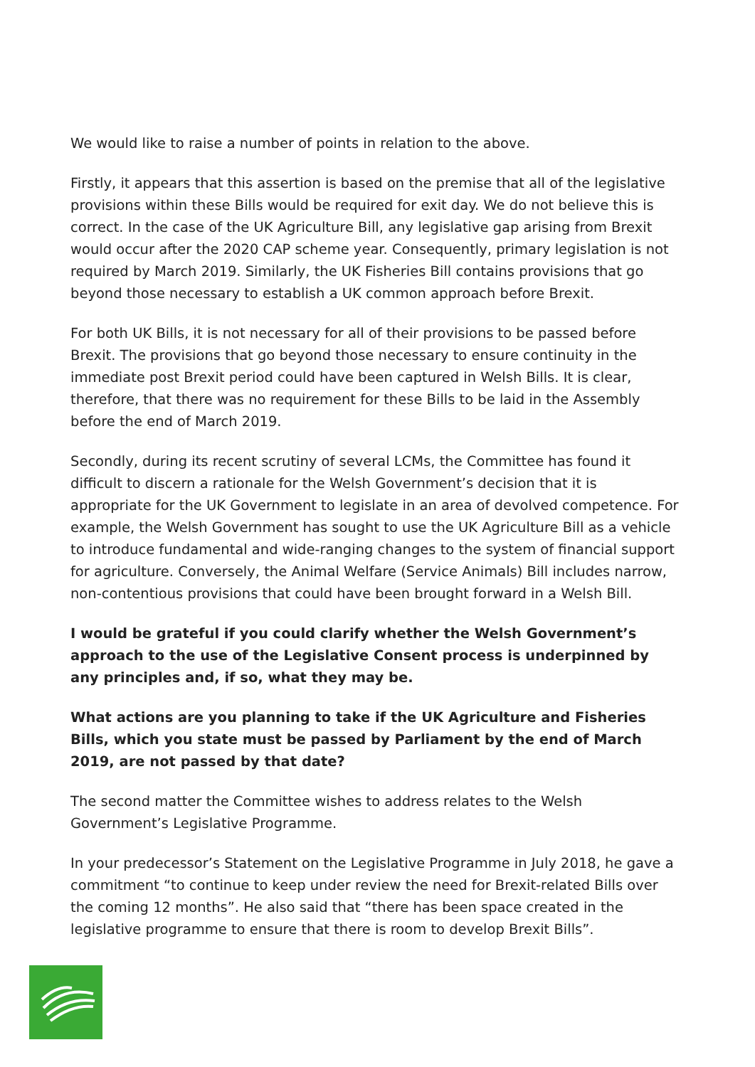We would like to raise a number of points in relation to the above.
Firstly, it appears that this assertion is based on the premise that all of the legislative provisions within these Bills would be required for exit day. We do not believe this is correct. In the case of the UK Agriculture Bill, any legislative gap arising from Brexit would occur after the 2020 CAP scheme year. Consequently, primary legislation is not required by March 2019. Similarly, the UK Fisheries Bill contains provisions that go beyond those necessary to establish a UK common approach before Brexit.
For both UK Bills, it is not necessary for all of their provisions to be passed before Brexit. The provisions that go beyond those necessary to ensure continuity in the immediate post Brexit period could have been captured in Welsh Bills. It is clear, therefore, that there was no requirement for these Bills to be laid in the Assembly before the end of March 2019.
Secondly, during its recent scrutiny of several LCMs, the Committee has found it difficult to discern a rationale for the Welsh Government’s decision that it is appropriate for the UK Government to legislate in an area of devolved competence. For example, the Welsh Government has sought to use the UK Agriculture Bill as a vehicle to introduce fundamental and wide-ranging changes to the system of financial support for agriculture. Conversely, the Animal Welfare (Service Animals) Bill includes narrow, non-contentious provisions that could have been brought forward in a Welsh Bill.
I would be grateful if you could clarify whether the Welsh Government’s approach to the use of the Legislative Consent process is underpinned by any principles and, if so, what they may be.
What actions are you planning to take if the UK Agriculture and Fisheries Bills, which you state must be passed by Parliament by the end of March 2019, are not passed by that date?
The second matter the Committee wishes to address relates to the Welsh Government’s Legislative Programme.
In your predecessor’s Statement on the Legislative Programme in July 2018, he gave a commitment “to continue to keep under review the need for Brexit-related Bills over the coming 12 months”. He also said that “there has been space created in the legislative programme to ensure that there is room to develop Brexit Bills”.